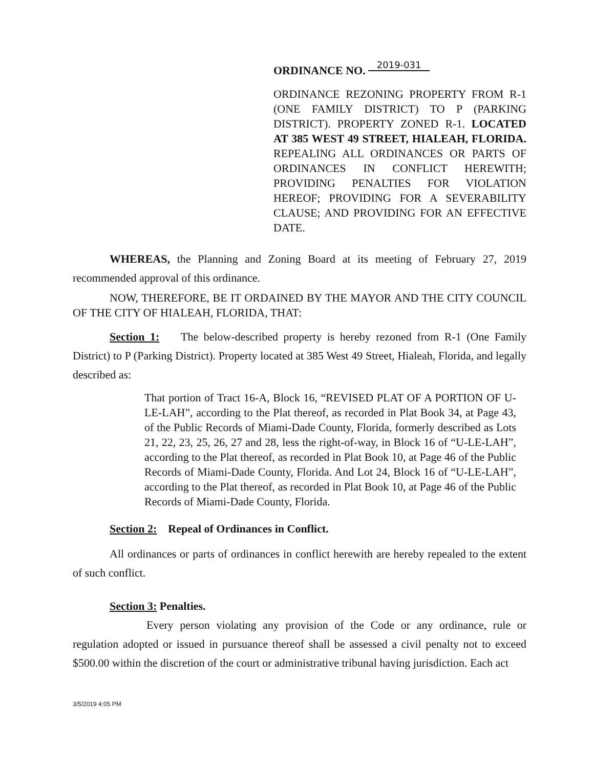ORDINANCE NO. 2019-031
ORDINANCE REZONING PROPERTY FROM R-1 (ONE FAMILY DISTRICT) TO P (PARKING DISTRICT). PROPERTY ZONED R-1. LOCATED AT 385 WEST 49 STREET, HIALEAH, FLORIDA. REPEALING ALL ORDINANCES OR PARTS OF ORDINANCES IN CONFLICT HEREWITH; PROVIDING PENALTIES FOR VIOLATION HEREOF; PROVIDING FOR A SEVERABILITY CLAUSE; AND PROVIDING FOR AN EFFECTIVE DATE.
WHEREAS, the Planning and Zoning Board at its meeting of February 27, 2019 recommended approval of this ordinance.
NOW, THEREFORE, BE IT ORDAINED BY THE MAYOR AND THE CITY COUNCIL OF THE CITY OF HIALEAH, FLORIDA, THAT:
Section 1: The below-described property is hereby rezoned from R-1 (One Family District) to P (Parking District). Property located at 385 West 49 Street, Hialeah, Florida, and legally described as:
That portion of Tract 16-A, Block 16, “REVISED PLAT OF A PORTION OF U-LE-LAH”, according to the Plat thereof, as recorded in Plat Book 34, at Page 43, of the Public Records of Miami-Dade County, Florida, formerly described as Lots 21, 22, 23, 25, 26, 27 and 28, less the right-of-way, in Block 16 of “U-LE-LAH”, according to the Plat thereof, as recorded in Plat Book 10, at Page 46 of the Public Records of Miami-Dade County, Florida. And Lot 24, Block 16 of “U-LE-LAH”, according to the Plat thereof, as recorded in Plat Book 10, at Page 46 of the Public Records of Miami-Dade County, Florida.
Section 2: Repeal of Ordinances in Conflict.
All ordinances or parts of ordinances in conflict herewith are hereby repealed to the extent of such conflict.
Section 3: Penalties.
Every person violating any provision of the Code or any ordinance, rule or regulation adopted or issued in pursuance thereof shall be assessed a civil penalty not to exceed $500.00 within the discretion of the court or administrative tribunal having jurisdiction. Each act
3/5/2019 4:05 PM